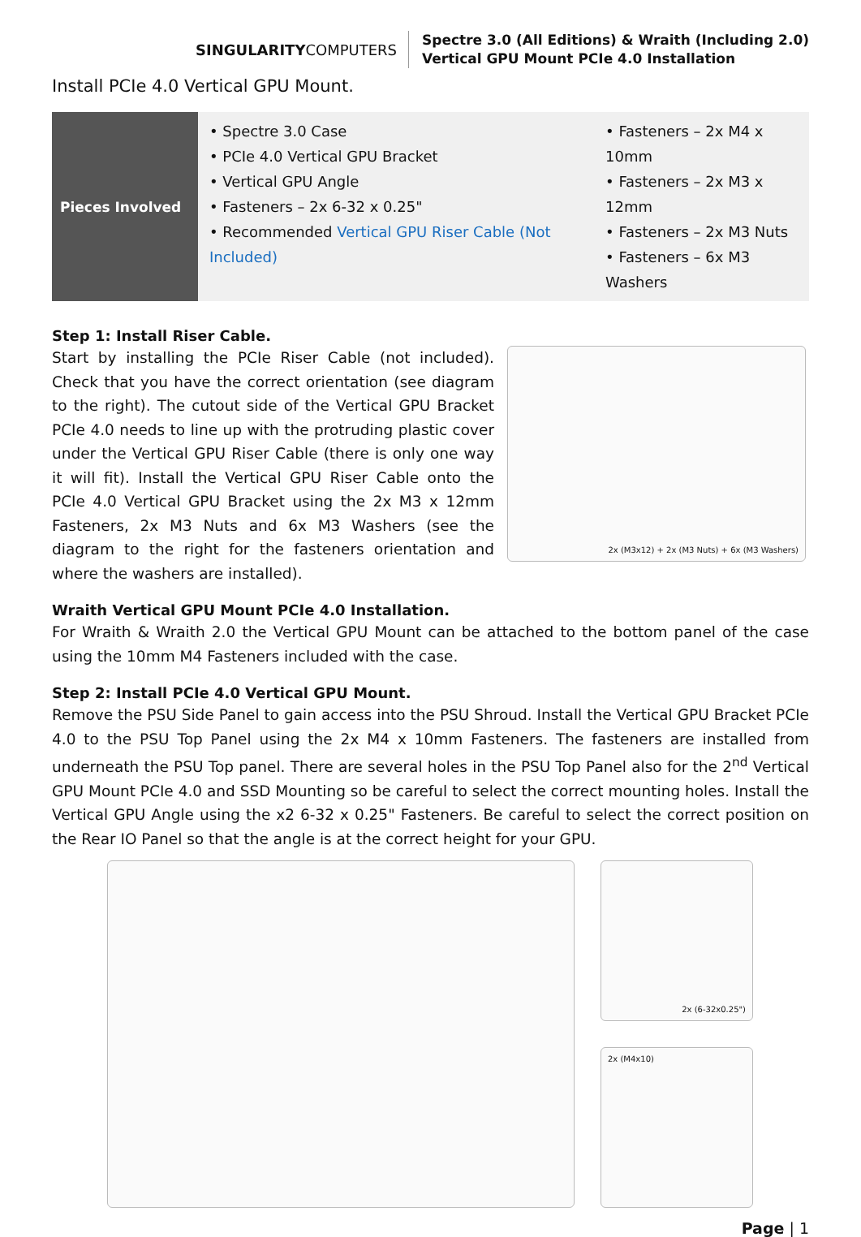SINGULARITY COMPUTERS
Spectre 3.0 (All Editions) & Wraith (Including 2.0)
Vertical GPU Mount PCIe 4.0 Installation
Install PCIe 4.0 Vertical GPU Mount.
| Pieces Involved | • Spectre 3.0 Case • PCIe 4.0 Vertical GPU Bracket • Vertical GPU Angle • Fasteners – 2x 6-32 x 0.25" • Recommended Vertical GPU Riser Cable (Not Included) | • Fasteners – 2x M4 x 10mm • Fasteners – 2x M3 x 12mm • Fasteners – 2x M3 Nuts • Fasteners – 6x M3 Washers |
Step 1: Install Riser Cable.
Start by installing the PCIe Riser Cable (not included). Check that you have the correct orientation (see diagram to the right). The cutout side of the Vertical GPU Bracket PCIe 4.0 needs to line up with the protruding plastic cover under the Vertical GPU Riser Cable (there is only one way it will fit). Install the Vertical GPU Riser Cable onto the PCIe 4.0 Vertical GPU Bracket using the 2x M3 x 12mm Fasteners, 2x M3 Nuts and 6x M3 Washers (see the diagram to the right for the fasteners orientation and where the washers are installed).
2x (M3x12) + 2x (M3 Nuts) + 6x (M3 Washers)
Wraith Vertical GPU Mount PCIe 4.0 Installation.
For Wraith & Wraith 2.0 the Vertical GPU Mount can be attached to the bottom panel of the case using the 10mm M4 Fasteners included with the case.
Step 2: Install PCIe 4.0 Vertical GPU Mount.
Remove the PSU Side Panel to gain access into the PSU Shroud. Install the Vertical GPU Bracket PCIe 4.0 to the PSU Top Panel using the 2x M4 x 10mm Fasteners. The fasteners are installed from underneath the PSU Top panel. There are several holes in the PSU Top Panel also for the 2<sup>nd</sup> Vertical GPU Mount PCIe 4.0 and SSD Mounting so be careful to select the correct mounting holes. Install the Vertical GPU Angle using the x2 6-32 x 0.25" Fasteners. Be careful to select the correct position on the Rear IO Panel so that the angle is at the correct height for your GPU.
2x (6-32x0.25")
2x (M4x10)
Page | 1